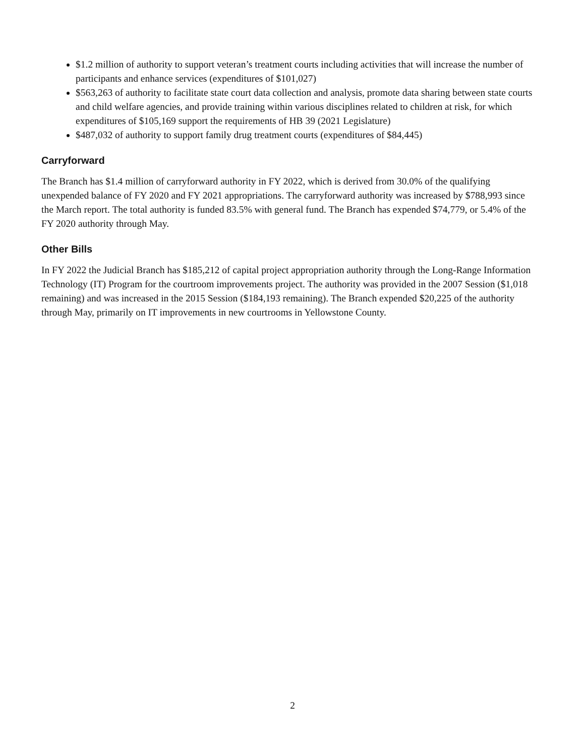$1.2 million of authority to support veteran’s treatment courts including activities that will increase the number of participants and enhance services (expenditures of $101,027)
$563,263 of authority to facilitate state court data collection and analysis, promote data sharing between state courts and child welfare agencies, and provide training within various disciplines related to children at risk, for which expenditures of $105,169 support the requirements of HB 39 (2021 Legislature)
$487,032 of authority to support family drug treatment courts (expenditures of $84,445)
Carryforward
The Branch has $1.4 million of carryforward authority in FY 2022, which is derived from 30.0% of the qualifying unexpended balance of FY 2020 and FY 2021 appropriations. The carryforward authority was increased by $788,993 since the March report. The total authority is funded 83.5% with general fund. The Branch has expended $74,779, or 5.4% of the FY 2020 authority through May.
Other Bills
In FY 2022 the Judicial Branch has $185,212 of capital project appropriation authority through the Long-Range Information Technology (IT) Program for the courtroom improvements project. The authority was provided in the 2007 Session ($1,018 remaining) and was increased in the 2015 Session ($184,193 remaining). The Branch expended $20,225 of the authority through May, primarily on IT improvements in new courtrooms in Yellowstone County.
2